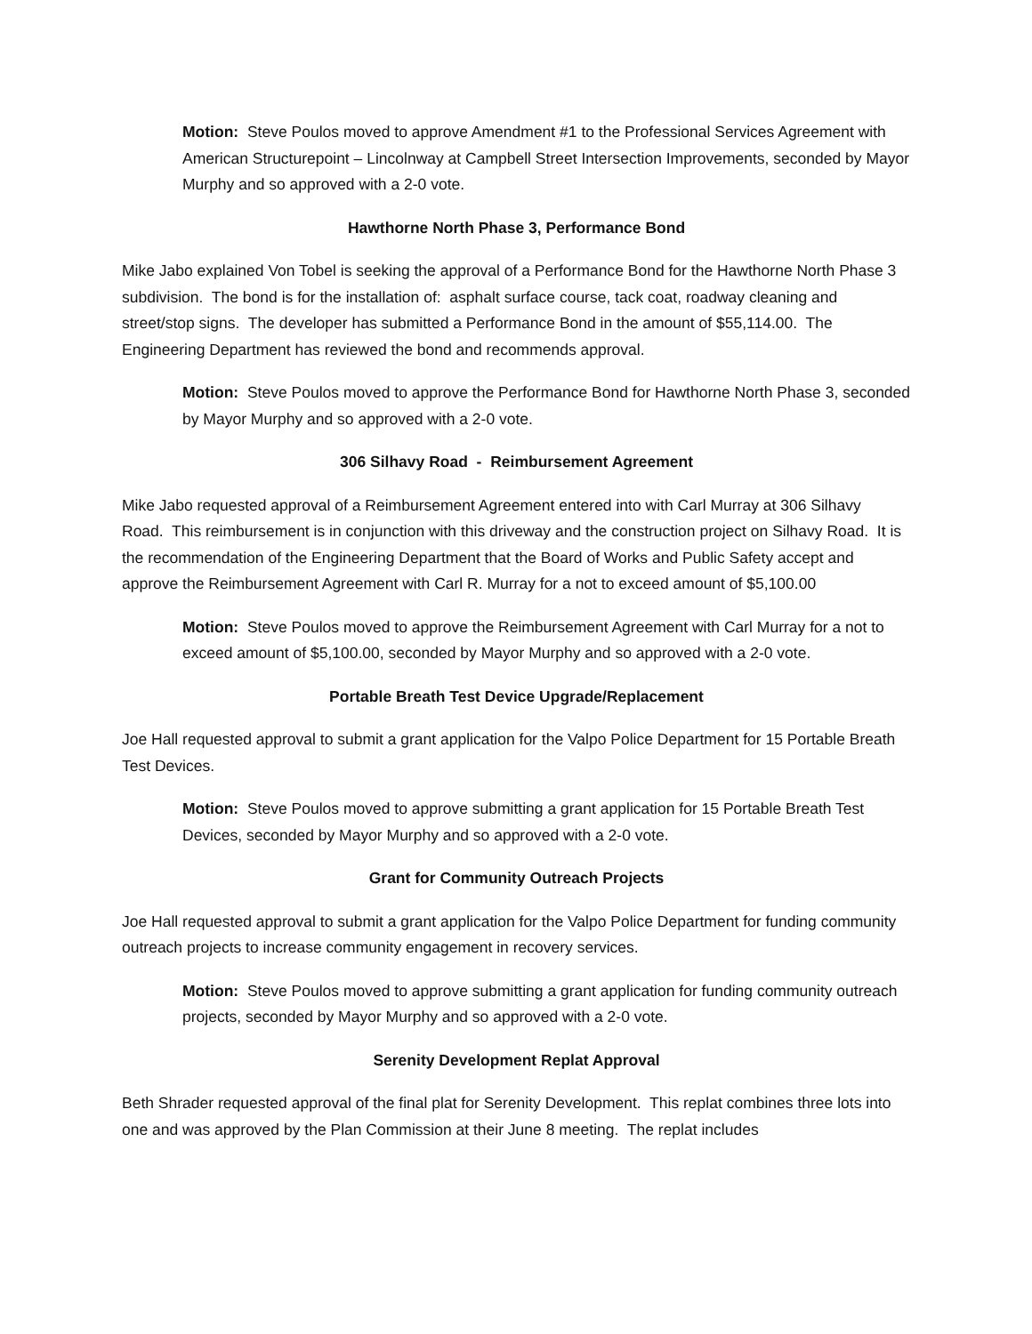Motion: Steve Poulos moved to approve Amendment #1 to the Professional Services Agreement with American Structurepoint – Lincolnway at Campbell Street Intersection Improvements, seconded by Mayor Murphy and so approved with a 2-0 vote.
Hawthorne North Phase 3, Performance Bond
Mike Jabo explained Von Tobel is seeking the approval of a Performance Bond for the Hawthorne North Phase 3 subdivision. The bond is for the installation of: asphalt surface course, tack coat, roadway cleaning and street/stop signs. The developer has submitted a Performance Bond in the amount of $55,114.00. The Engineering Department has reviewed the bond and recommends approval.
Motion: Steve Poulos moved to approve the Performance Bond for Hawthorne North Phase 3, seconded by Mayor Murphy and so approved with a 2-0 vote.
306 Silhavy Road - Reimbursement Agreement
Mike Jabo requested approval of a Reimbursement Agreement entered into with Carl Murray at 306 Silhavy Road. This reimbursement is in conjunction with this driveway and the construction project on Silhavy Road. It is the recommendation of the Engineering Department that the Board of Works and Public Safety accept and approve the Reimbursement Agreement with Carl R. Murray for a not to exceed amount of $5,100.00
Motion: Steve Poulos moved to approve the Reimbursement Agreement with Carl Murray for a not to exceed amount of $5,100.00, seconded by Mayor Murphy and so approved with a 2-0 vote.
Portable Breath Test Device Upgrade/Replacement
Joe Hall requested approval to submit a grant application for the Valpo Police Department for 15 Portable Breath Test Devices.
Motion: Steve Poulos moved to approve submitting a grant application for 15 Portable Breath Test Devices, seconded by Mayor Murphy and so approved with a 2-0 vote.
Grant for Community Outreach Projects
Joe Hall requested approval to submit a grant application for the Valpo Police Department for funding community outreach projects to increase community engagement in recovery services.
Motion: Steve Poulos moved to approve submitting a grant application for funding community outreach projects, seconded by Mayor Murphy and so approved with a 2-0 vote.
Serenity Development Replat Approval
Beth Shrader requested approval of the final plat for Serenity Development. This replat combines three lots into one and was approved by the Plan Commission at their June 8 meeting. The replat includes